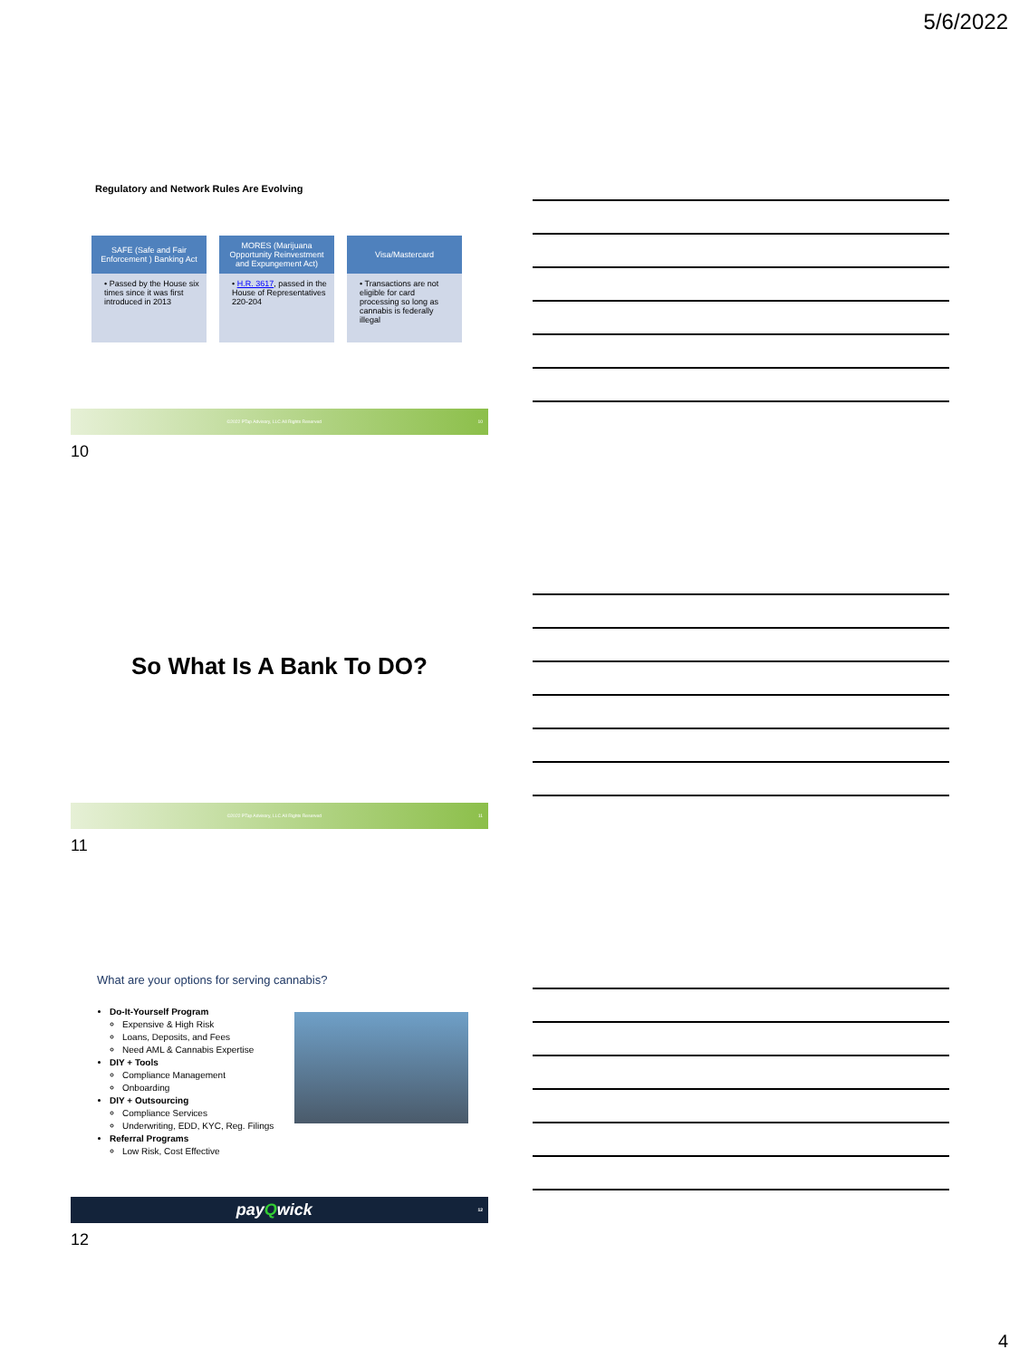5/6/2022
Regulatory and Network Rules Are Evolving
SAFE (Safe and Fair Enforcement ) Banking Act
• Passed by the House six times since it was first introduced in 2013
MORES (Marijuana Opportunity Reinvestment and Expungement Act)
• H.R. 3617, passed in the House of Representatives 220-204
Visa/Mastercard
• Transactions are not eligible for card processing so long as cannabis is federally illegal
©2022 PTap Advisory, LLC All Rights Reserved 10
10
So What Is A Bank To DO?
©2022 PTap Advisory, LLC All Rights Reserved 11
11
What are your options for serving cannabis?
Do-It-Yourself Program
Expensive & High Risk
Loans, Deposits, and Fees
Need AML & Cannabis Expertise
DIY + Tools
Compliance Management
Onboarding
DIY + Outsourcing
Compliance Services
Underwriting, EDD, KYC, Reg. Filings
Referral Programs
Low Risk, Cost Effective
payQwick 12
12
4